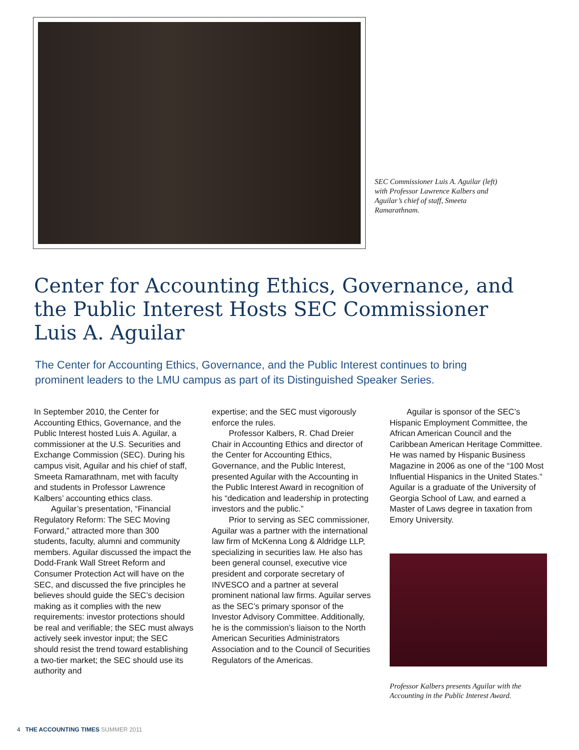SEC Commissioner Luis A. Aguilar (left) with Professor Lawrence Kalbers and Aguilar’s chief of staff, Smeeta Ramarathnam.
Center for Accounting Ethics, Governance, and the Public Interest Hosts SEC Commissioner Luis A. Aguilar
The Center for Accounting Ethics, Governance, and the Public Interest continues to bring prominent leaders to the LMU campus as part of its Distinguished Speaker Series.
In September 2010, the Center for Accounting Ethics, Governance, and the Public Interest hosted Luis A. Aguilar, a commissioner at the U.S. Securities and Exchange Commission (SEC). During his campus visit, Aguilar and his chief of staff, Smeeta Ramarathnam, met with faculty and students in Professor Lawrence Kalbers’ accounting ethics class.
Aguilar’s presentation, “Financial Regulatory Reform: The SEC Moving Forward,” attracted more than 300 students, faculty, alumni and community members. Aguilar discussed the impact the Dodd-Frank Wall Street Reform and Consumer Protection Act will have on the SEC, and discussed the five principles he believes should guide the SEC’s decision making as it complies with the new requirements: investor protections should be real and verifiable; the SEC must always actively seek investor input; the SEC should resist the trend toward establishing a two-tier market; the SEC should use its authority and
expertise; and the SEC must vigorously enforce the rules.
Professor Kalbers, R. Chad Dreier Chair in Accounting Ethics and director of the Center for Accounting Ethics, Governance, and the Public Interest, presented Aguilar with the Accounting in the Public Interest Award in recognition of his “dedication and leadership in protecting investors and the public.”
Prior to serving as SEC commissioner, Aguilar was a partner with the international law firm of McKenna Long & Aldridge LLP, specializing in securities law. He also has been general counsel, executive vice president and corporate secretary of INVESCO and a partner at several prominent national law firms. Aguilar serves as the SEC’s primary sponsor of the Investor Advisory Committee. Additionally, he is the commission’s liaison to the North American Securities Administrators Association and to the Council of Securities Regulators of the Americas.
Aguilar is sponsor of the SEC’s Hispanic Employment Committee, the African American Council and the Caribbean American Heritage Committee. He was named by Hispanic Business Magazine in 2006 as one of the “100 Most Influential Hispanics in the United States.” Aguilar is a graduate of the University of Georgia School of Law, and earned a Master of Laws degree in taxation from Emory University.
Professor Kalbers presents Aguilar with the Accounting in the Public Interest Award.
4 THE ACCOUNTING TIMES SUMMER 2011